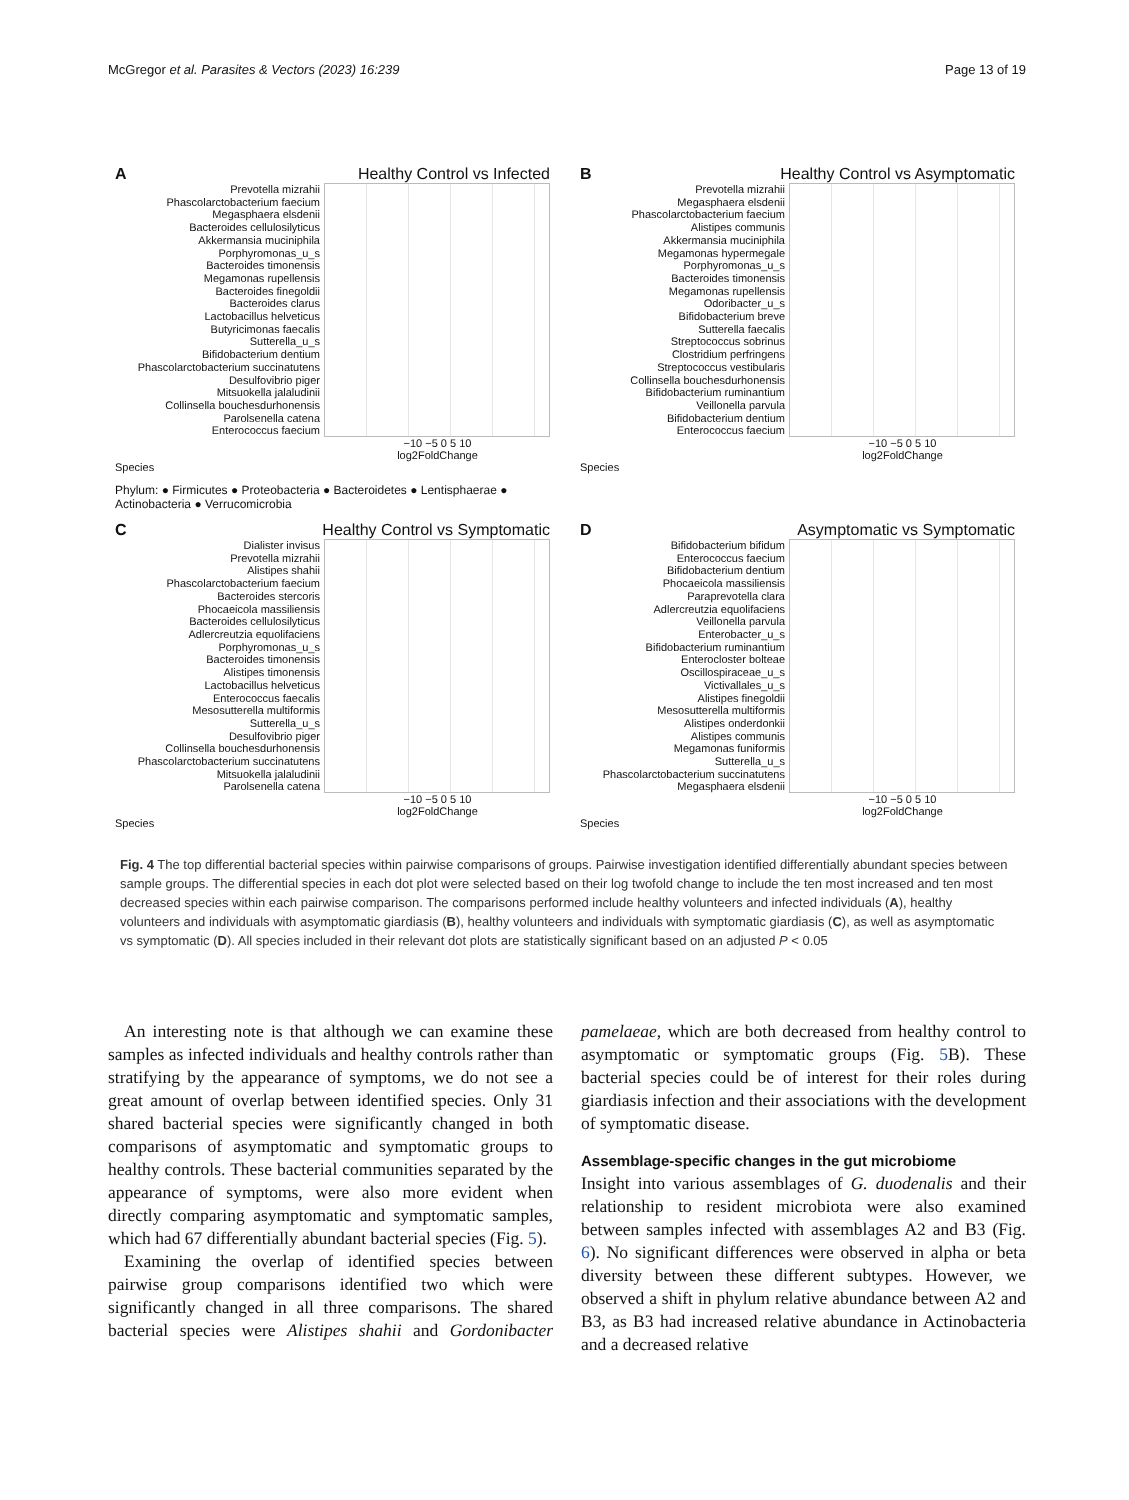McGregor et al. Parasites & Vectors (2023) 16:239 Page 13 of 19
A Healthy Control vs Infected
Prevotella mizrahii
Phascolarctobacterium faecium
Megasphaera elsdenii
Bacteroides cellulosilyticus
Akkermansia muciniphila
Porphyromonas_u_s
Bacteroides timonensis
Megamonas rupellensis
Bacteroides finegoldii
Bacteroides clarus
Lactobacillus helveticus
Butyricimonas faecalis
Sutterella_u_s
Bifidobacterium dentium
Phascolarctobacterium succinatutens
Desulfovibrio piger
Mitsuokella jalaludinii
Collinsella bouchesdurhonensis
Parolsenella catena
Enterococcus faecium
−10 −5 0 5 10
log2FoldChange
Species
B Healthy Control vs Asymptomatic
Prevotella mizrahii
Megasphaera elsdenii
Phascolarctobacterium faecium
Alistipes communis
Akkermansia muciniphila
Megamonas hypermegale
Porphyromonas_u_s
Bacteroides timonensis
Megamonas rupellensis
Odoribacter_u_s
Bifidobacterium breve
Sutterella faecalis
Streptococcus sobrinus
Clostridium perfringens
Streptococcus vestibularis
Collinsella bouchesdurhonensis
Bifidobacterium ruminantium
Veillonella parvula
Bifidobacterium dentium
Enterococcus faecium
−10 −5 0 5 10
log2FoldChange
Species
Phylum: ● Firmicutes ● Proteobacteria ● Bacteroidetes ● Lentisphaerae ● Actinobacteria ● Verrucomicrobia
C Healthy Control vs Symptomatic
Dialister invisus
Prevotella mizrahii
Alistipes shahii
Phascolarctobacterium faecium
Bacteroides stercoris
Phocaeicola massiliensis
Bacteroides cellulosilyticus
Adlercreutzia equolifaciens
Porphyromonas_u_s
Bacteroides timonensis
Alistipes timonensis
Lactobacillus helveticus
Enterococcus faecalis
Mesosutterella multiformis
Sutterella_u_s
Desulfovibrio piger
Collinsella bouchesdurhonensis
Phascolarctobacterium succinatutens
Mitsuokella jalaludinii
Parolsenella catena
−10 −5 0 5 10
log2FoldChange
Species
D Asymptomatic vs Symptomatic
Bifidobacterium bifidum
Enterococcus faecium
Bifidobacterium dentium
Phocaeicola massiliensis
Paraprevotella clara
Adlercreutzia equolifaciens
Veillonella parvula
Enterobacter_u_s
Bifidobacterium ruminantium
Enterocloster bolteae
Oscillospiraceae_u_s
Victivallales_u_s
Alistipes finegoldii
Mesosutterella multiformis
Alistipes onderdonkii
Alistipes communis
Megamonas funiformis
Sutterella_u_s
Phascolarctobacterium succinatutens
Megasphaera elsdenii
−10 −5 0 5 10
log2FoldChange
Species
Fig. 4 The top differential bacterial species within pairwise comparisons of groups. Pairwise investigation identified differentially abundant species between sample groups. The differential species in each dot plot were selected based on their log twofold change to include the ten most increased and ten most decreased species within each pairwise comparison. The comparisons performed include healthy volunteers and infected individuals (A), healthy volunteers and individuals with asymptomatic giardiasis (B), healthy volunteers and individuals with symptomatic giardiasis (C), as well as asymptomatic vs symptomatic (D). All species included in their relevant dot plots are statistically significant based on an adjusted P < 0.05
An interesting note is that although we can examine these samples as infected individuals and healthy controls rather than stratifying by the appearance of symptoms, we do not see a great amount of overlap between identified species. Only 31 shared bacterial species were significantly changed in both comparisons of asymptomatic and symptomatic groups to healthy controls. These bacterial communities separated by the appearance of symptoms, were also more evident when directly comparing asymptomatic and symptomatic samples, which had 67 differentially abundant bacterial species (Fig. 5).
Examining the overlap of identified species between pairwise group comparisons identified two which were significantly changed in all three comparisons. The shared bacterial species were Alistipes shahii and Gordonibacter pamelaeae, which are both decreased from healthy control to asymptomatic or symptomatic groups (Fig. 5 B). These bacterial species could be of interest for their roles during giardiasis infection and their associations with the development of symptomatic disease.
Assemblage-specific changes in the gut microbiome
Insight into various assemblages of G. duodenalis and their relationship to resident microbiota were also examined between samples infected with assemblages A2 and B3 (Fig. 6). No significant differences were observed in alpha or beta diversity between these different subtypes. However, we observed a shift in phylum relative abundance between A2 and B3, as B3 had increased relative abundance in Actinobacteria and a decreased relative